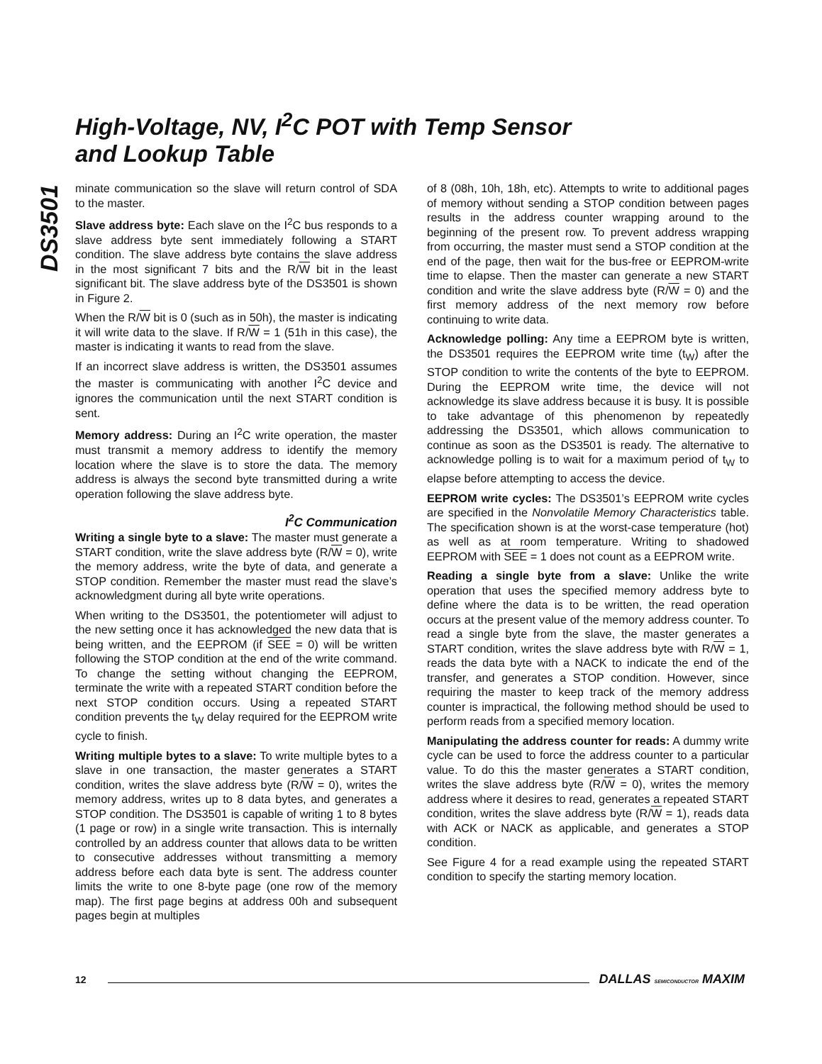High-Voltage, NV, I<sup>2</sup>C POT with Temp Sensor
and Lookup Table
DS3501
minate communication so the slave will return control of SDA to the master.
Slave address byte: Each slave on the I<sup>2</sup>C bus responds to a slave address byte sent immediately following a START condition. The slave address byte contains the slave address in the most significant 7 bits and the R/W bit in the least significant bit. The slave address byte of the DS3501 is shown in Figure 2.
When the R/W bit is 0 (such as in 50h), the master is indicating it will write data to the slave. If R/W = 1 (51h in this case), the master is indicating it wants to read from the slave.
If an incorrect slave address is written, the DS3501 assumes the master is communicating with another I<sup>2</sup>C device and ignores the communication until the next START condition is sent.
Memory address: During an I<sup>2</sup>C write operation, the master must transmit a memory address to identify the memory location where the slave is to store the data. The memory address is always the second byte transmitted during a write operation following the slave address byte.
I<sup>2</sup>C Communication
Writing a single byte to a slave: The master must generate a START condition, write the slave address byte (R/W = 0), write the memory address, write the byte of data, and generate a STOP condition. Remember the master must read the slave’s acknowledgment during all byte write operations.
When writing to the DS3501, the potentiometer will adjust to the new setting once it has acknowledged the new data that is being written, and the EEPROM (if SEE = 0) will be written following the STOP condition at the end of the write command. To change the setting without changing the EEPROM, terminate the write with a repeated START condition before the next STOP condition occurs. Using a repeated START condition prevents the t<sub>W</sub> delay required for the EEPROM write cycle to finish.
Writing multiple bytes to a slave: To write multiple bytes to a slave in one transaction, the master generates a START condition, writes the slave address byte (R/W = 0), writes the memory address, writes up to 8 data bytes, and generates a STOP condition. The DS3501 is capable of writing 1 to 8 bytes (1 page or row) in a single write transaction. This is internally controlled by an address counter that allows data to be written to consecutive addresses without transmitting a memory address before each data byte is sent. The address counter limits the write to one 8-byte page (one row of the memory map). The first page begins at address 00h and subsequent pages begin at multiples
of 8 (08h, 10h, 18h, etc). Attempts to write to additional pages of memory without sending a STOP condition between pages results in the address counter wrapping around to the beginning of the present row. To prevent address wrapping from occurring, the master must send a STOP condition at the end of the page, then wait for the bus-free or EEPROM-write time to elapse. Then the master can generate a new START condition and write the slave address byte (R/W = 0) and the first memory address of the next memory row before continuing to write data.
Acknowledge polling: Any time a EEPROM byte is written, the DS3501 requires the EEPROM write time (t<sub>W</sub>) after the STOP condition to write the contents of the byte to EEPROM. During the EEPROM write time, the device will not acknowledge its slave address because it is busy. It is possible to take advantage of this phenomenon by repeatedly addressing the DS3501, which allows communication to continue as soon as the DS3501 is ready. The alternative to acknowledge polling is to wait for a maximum period of t<sub>W</sub> to elapse before attempting to access the device.
EEPROM write cycles: The DS3501’s EEPROM write cycles are specified in the Nonvolatile Memory Characteristics table. The specification shown is at the worst-case temperature (hot) as well as at room temperature. Writing to shadowed EEPROM with SEE = 1 does not count as a EEPROM write.
Reading a single byte from a slave: Unlike the write operation that uses the specified memory address byte to define where the data is to be written, the read operation occurs at the present value of the memory address counter. To read a single byte from the slave, the master generates a START condition, writes the slave address byte with R/W = 1, reads the data byte with a NACK to indicate the end of the transfer, and generates a STOP condition. However, since requiring the master to keep track of the memory address counter is impractical, the following method should be used to perform reads from a specified memory location.
Manipulating the address counter for reads: A dummy write cycle can be used to force the address counter to a particular value. To do this the master generates a START condition, writes the slave address byte (R/W = 0), writes the memory address where it desires to read, generates a repeated START condition, writes the slave address byte (R/W = 1), reads data with ACK or NACK as applicable, and generates a STOP condition.
See Figure 4 for a read example using the repeated START condition to specify the starting memory location.
12
DALLAS SEMICONDUCTOR MAXIM